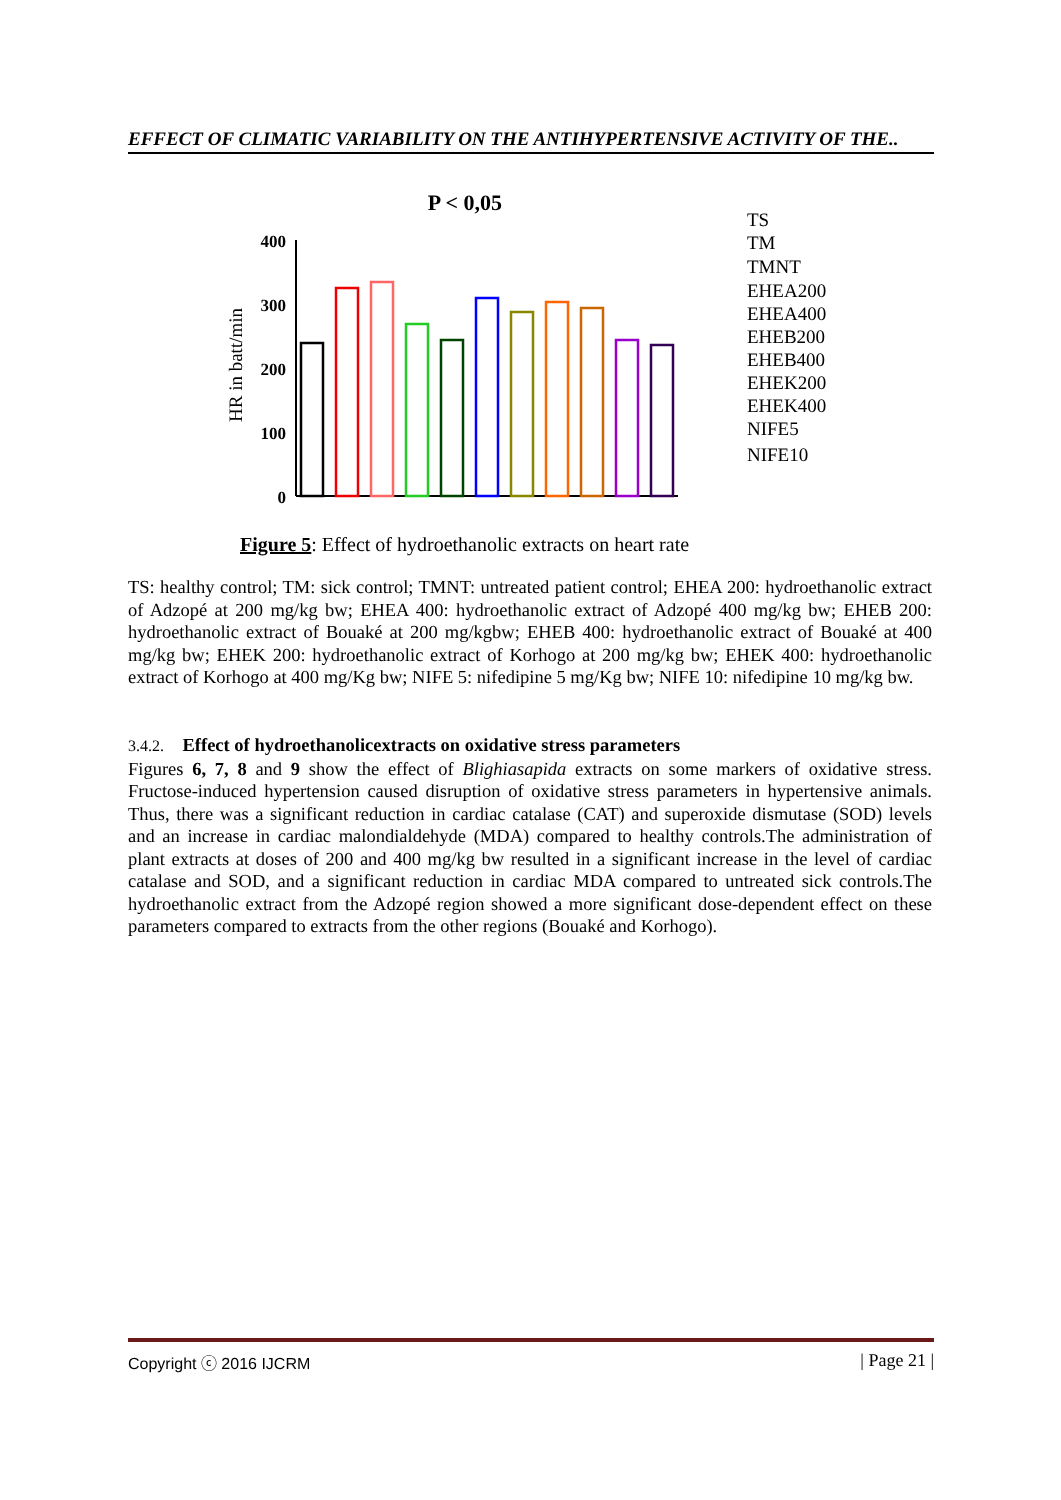EFFECT OF CLIMATIC VARIABILITY ON THE ANTIHYPERTENSIVE ACTIVITY OF THE..
P < 0,05
HR in batt/min
400
300
200
100
0
TS
TM
TMNT
EHEA200
EHEA400
EHEB200
EHEB400
EHEK200
EHEK400
NIFE5
NIFE10
Figure 5: Effect of hydroethanolic extracts on heart rate
TS: healthy control; TM: sick control; TMNT: untreated patient control; EHEA 200: hydroethanolic extract of Adzopé at 200 mg/kg bw; EHEA 400: hydroethanolic extract of Adzopé 400 mg/kg bw; EHEB 200: hydroethanolic extract of Bouaké at 200 mg/kgbw; EHEB 400: hydroethanolic extract of Bouaké at 400 mg/kg bw; EHEK 200: hydroethanolic extract of Korhogo at 200 mg/kg bw; EHEK 400: hydroethanolic extract of Korhogo at 400 mg/Kg bw; NIFE 5: nifedipine 5 mg/Kg bw; NIFE 10: nifedipine 10 mg/kg bw.
3.4.2. Effect of hydroethanolicextracts on oxidative stress parameters
Figures 6, 7, 8 and 9 show the effect of Blighiasapida extracts on some markers of oxidative stress. Fructose-induced hypertension caused disruption of oxidative stress parameters in hypertensive animals. Thus, there was a significant reduction in cardiac catalase (CAT) and superoxide dismutase (SOD) levels and an increase in cardiac malondialdehyde (MDA) compared to healthy controls.The administration of plant extracts at doses of 200 and 400 mg/kg bw resulted in a significant increase in the level of cardiac catalase and SOD, and a significant reduction in cardiac MDA compared to untreated sick controls.The hydroethanolic extract from the Adzopé region showed a more significant dose-dependent effect on these parameters compared to extracts from the other regions (Bouaké and Korhogo).
Copyright ⓒ 2016 IJCRM | Page 21 |